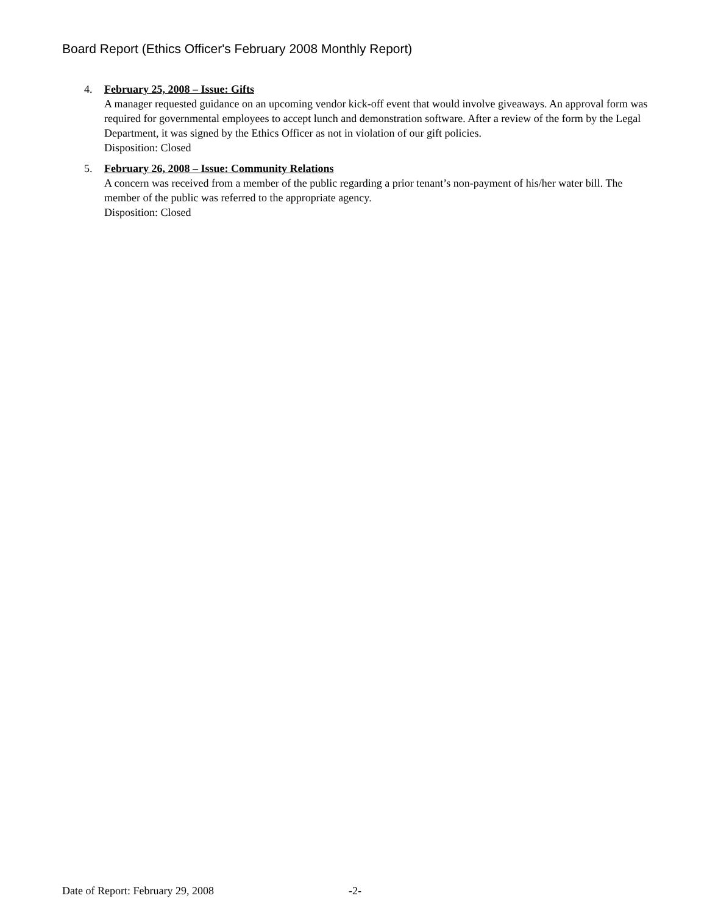Board Report (Ethics Officer's February 2008 Monthly Report)
4. February 25, 2008 – Issue: Gifts
A manager requested guidance on an upcoming vendor kick-off event that would involve giveaways. An approval form was required for governmental employees to accept lunch and demonstration software. After a review of the form by the Legal Department, it was signed by the Ethics Officer as not in violation of our gift policies.
Disposition: Closed
5. February 26, 2008 – Issue: Community Relations
A concern was received from a member of the public regarding a prior tenant’s non-payment of his/her water bill. The member of the public was referred to the appropriate agency.
Disposition: Closed
Date of Report: February 29, 2008 -2-